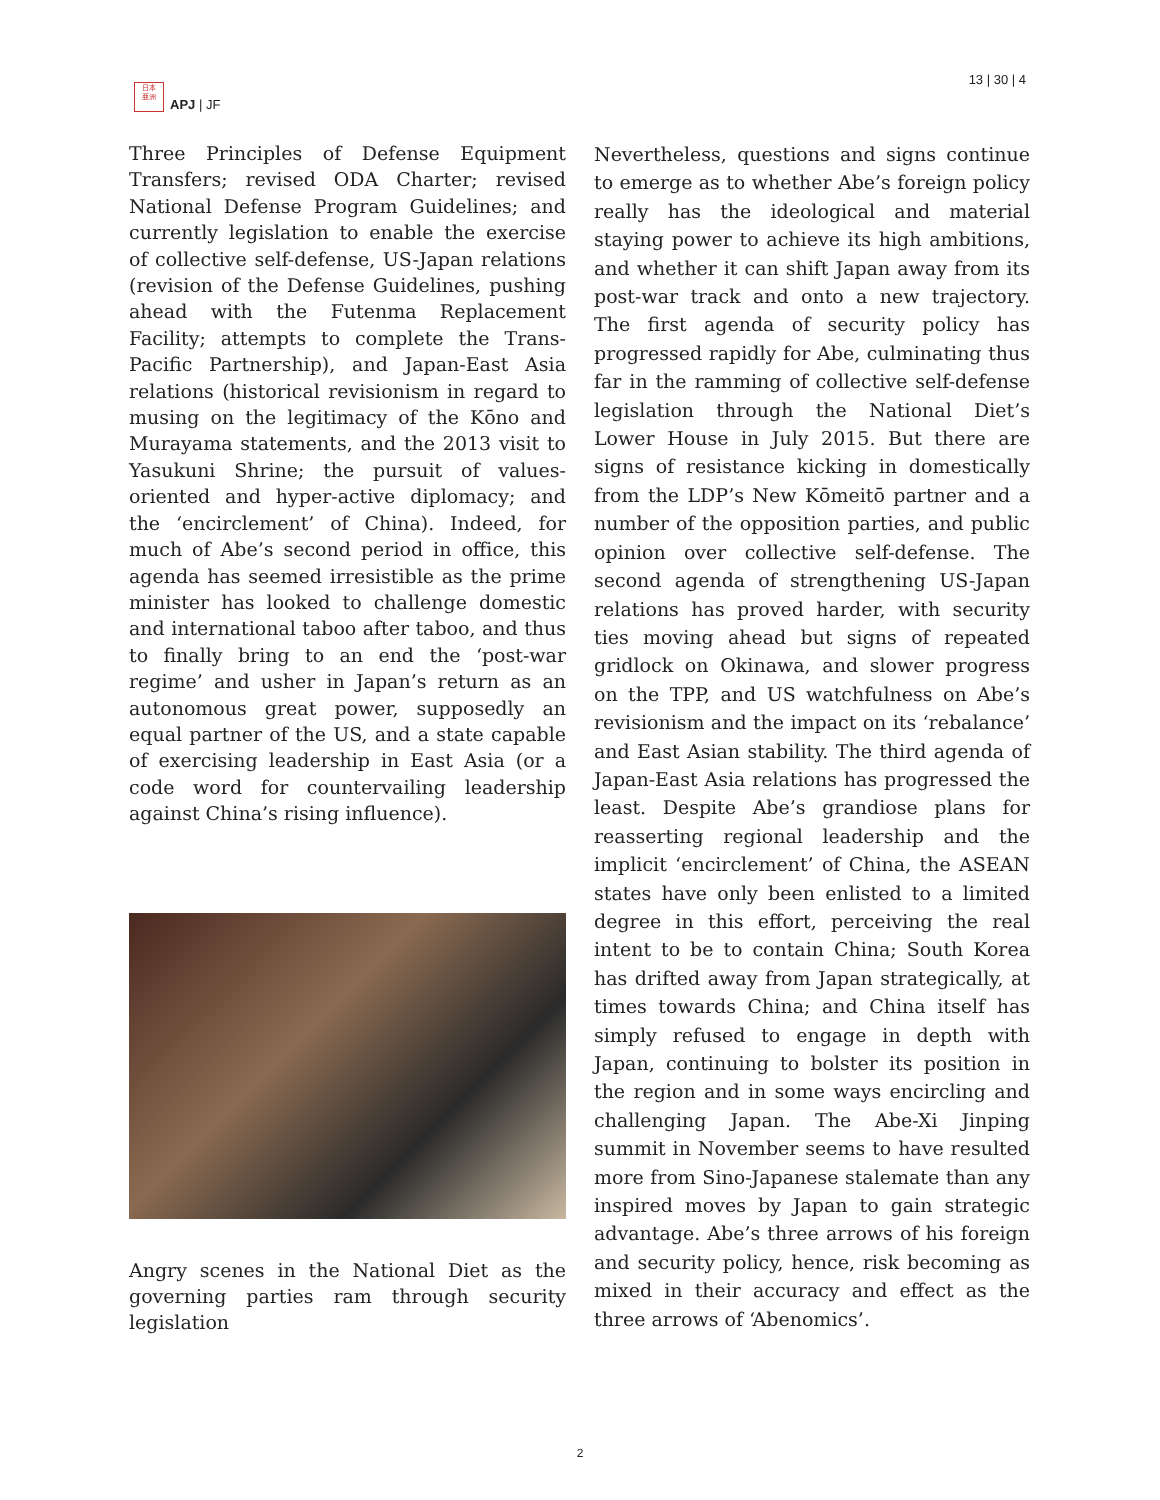日本
亜洲
APJ | JF
13 | 30 | 4
Three Principles of Defense Equipment Transfers; revised ODA Charter; revised National Defense Program Guidelines; and currently legislation to enable the exercise of collective self-defense, US-Japan relations (revision of the Defense Guidelines, pushing ahead with the Futenma Replacement Facility; attempts to complete the Trans-Pacific Partnership), and Japan-East Asia relations (historical revisionism in regard to musing on the legitimacy of the Kōno and Murayama statements, and the 2013 visit to Yasukuni Shrine; the pursuit of values-oriented and hyper-active diplomacy; and the ‘encirclement’ of China). Indeed, for much of Abe’s second period in office, this agenda has seemed irresistible as the prime minister has looked to challenge domestic and international taboo after taboo, and thus to finally bring to an end the ‘post-war regime’ and usher in Japan’s return as an autonomous great power, supposedly an equal partner of the US, and a state capable of exercising leadership in East Asia (or a code word for countervailing leadership against China’s rising influence).
Angry scenes in the National Diet as the governing parties ram through security legislation
Nevertheless, questions and signs continue to emerge as to whether Abe’s foreign policy really has the ideological and material staying power to achieve its high ambitions, and whether it can shift Japan away from its post-war track and onto a new trajectory. The first agenda of security policy has progressed rapidly for Abe, culminating thus far in the ramming of collective self-defense legislation through the National Diet’s Lower House in July 2015. But there are signs of resistance kicking in domestically from the LDP’s New Kōmeitō partner and a number of the opposition parties, and public opinion over collective self-defense. The second agenda of strengthening US-Japan relations has proved harder, with security ties moving ahead but signs of repeated gridlock on Okinawa, and slower progress on the TPP, and US watchfulness on Abe’s revisionism and the impact on its ‘rebalance’ and East Asian stability. The third agenda of Japan-East Asia relations has progressed the least. Despite Abe’s grandiose plans for reasserting regional leadership and the implicit ‘encirclement’ of China, the ASEAN states have only been enlisted to a limited degree in this effort, perceiving the real intent to be to contain China; South Korea has drifted away from Japan strategically, at times towards China; and China itself has simply refused to engage in depth with Japan, continuing to bolster its position in the region and in some ways encircling and challenging Japan. The Abe-Xi Jinping summit in November seems to have resulted more from Sino-Japanese stalemate than any inspired moves by Japan to gain strategic advantage. Abe’s three arrows of his foreign and security policy, hence, risk becoming as mixed in their accuracy and effect as the three arrows of ‘Abenomics’.
2